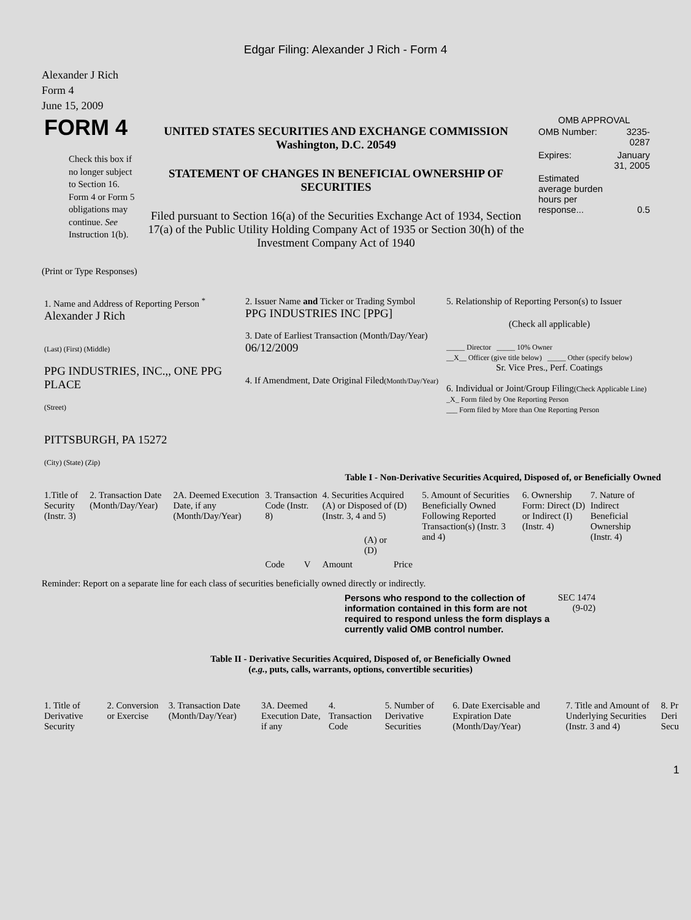Edgar Filing: Alexander J Rich - Form 4
Alexander J Rich
Form 4
June 15, 2009
| FORM 4 Check this box if no longer subject to Section 16. Form 4 or Form 5 obligations may continue. See Instruction 1(b). | UNITED STATES SECURITIES AND EXCHANGE COMMISSION Washington, D.C. 20549 STATEMENT OF CHANGES IN BENEFICIAL OWNERSHIP OF SECURITIES Filed pursuant to Section 16(a) of the Securities Exchange Act of 1934, Section 17(a) of the Public Utility Holding Company Act of 1935 or Section 30(h) of the Investment Company Act of 1940 | OMB APPROVAL / OMB Number: / 3235-0287 / / Expires: / January 31, 2005 / / Estimated average burden hours per response... / 0.5 / |
(Print or Type Responses)
| 1. Name and Address of Reporting Person <sup>*</sup> Alexander J Rich (Last) (First) (Middle) PPG INDUSTRIES, INC.,, ONE PPG PLACE (Street) PITTSBURGH, PA 15272 (City) (State) (Zip) | 2. Issuer Name and Ticker or Trading Symbol PPG INDUSTRIES INC [PPG] 3. Date of Earliest Transaction (Month/Day/Year) 06/12/2009 4. If Amendment, Date Original Filed (Month/Day/Year) | 5. Relationship of Reporting Person(s) to Issuer (Check all applicable) _____ Director _____ 10% Owner __X__ Officer (give title below) _____ Other (specify below) Sr. Vice Pres., Perf. Coatings 6. Individual or Joint/Group Filing (Check Applicable Line) _X_ Form filed by One Reporting Person ___ Form filed by More than One Reporting Person |
Table I - Non-Derivative Securities Acquired, Disposed of, or Beneficially Owned
| 1.Title of Security (Instr. 3) | 2. Transaction Date (Month/Day/Year) | 2A. Deemed Execution Date, if any (Month/Day/Year) | 3. Transaction Code (Instr. 8) | | 4. Securities Acquired (A) or Disposed of (D) (Instr. 3, 4 and 5) | | | 5. Amount of Securities Beneficially Owned Following Reported Transaction(s) (Instr. 3 and 4) | 6. Ownership Form: Direct (D) or Indirect (I) (Instr. 4) | 7. Nature of Indirect Beneficial Ownership (Instr. 4) |
| --- | --- | --- | --- | --- | --- | --- | --- | --- | --- | --- |
| | | | Code | V | Amount | (A) or (D) | Price | | | |
Reminder: Report on a separate line for each class of securities beneficially owned directly or indirectly.
| Persons who respond to the collection of information contained in this form are not required to respond unless the form displays a currently valid OMB control number. | SEC 1474 (9-02) |
Table II - Derivative Securities Acquired, Disposed of, or Beneficially Owned
(e.g., puts, calls, warrants, options, convertible securities)
| 1. Title of Derivative Security | 2. Conversion or Exercise | 3. Transaction Date (Month/Day/Year) | 3A. Deemed Execution Date, if any | 4. Transaction Code | 5. Number of Derivative Securities | 6. Date Exercisable and Expiration Date (Month/Day/Year) | 7. Title and Amount of Underlying Securities (Instr. 3 and 4) | 8. Pr Deri Secu |
| --- | --- | --- | --- | --- | --- | --- | --- | --- |
1